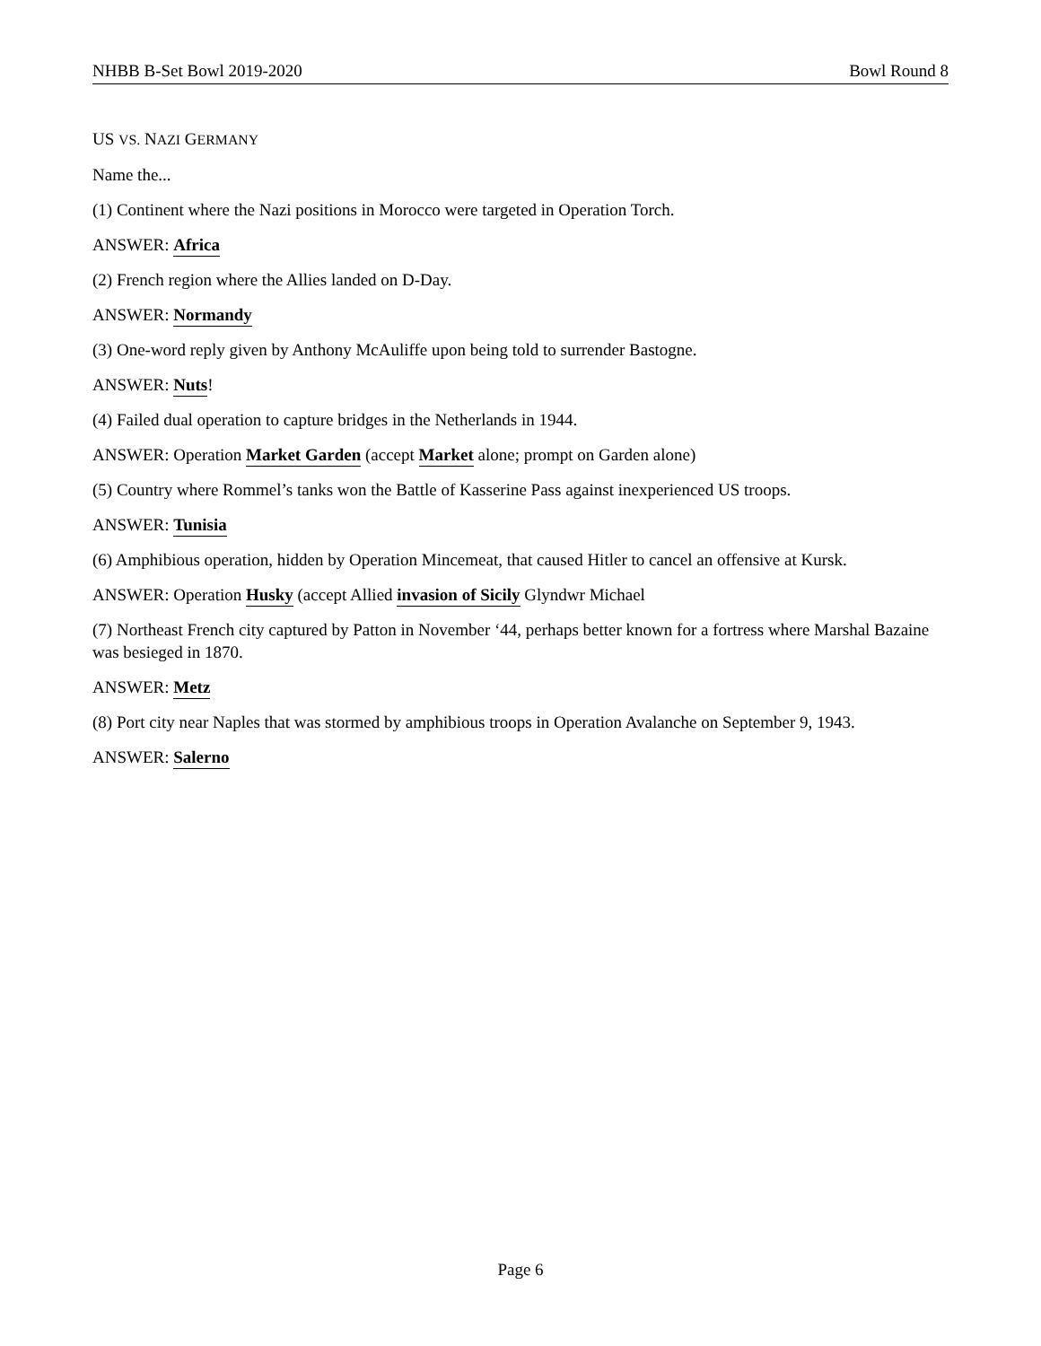NHBB B-Set Bowl 2019-2020 Bowl Round 8
US VS. NAZI GERMANY
Name the...
(1) Continent where the Nazi positions in Morocco were targeted in Operation Torch.
ANSWER: Africa
(2) French region where the Allies landed on D-Day.
ANSWER: Normandy
(3) One-word reply given by Anthony McAuliffe upon being told to surrender Bastogne.
ANSWER: Nuts!
(4) Failed dual operation to capture bridges in the Netherlands in 1944.
ANSWER: Operation Market Garden (accept Market alone; prompt on Garden alone)
(5) Country where Rommel’s tanks won the Battle of Kasserine Pass against inexperienced US troops.
ANSWER: Tunisia
(6) Amphibious operation, hidden by Operation Mincemeat, that caused Hitler to cancel an offensive at Kursk.
ANSWER: Operation Husky (accept Allied invasion of Sicily Glyndwr Michael
(7) Northeast French city captured by Patton in November ‘44, perhaps better known for a fortress where Marshal Bazaine was besieged in 1870.
ANSWER: Metz
(8) Port city near Naples that was stormed by amphibious troops in Operation Avalanche on September 9, 1943.
ANSWER: Salerno
Page 6